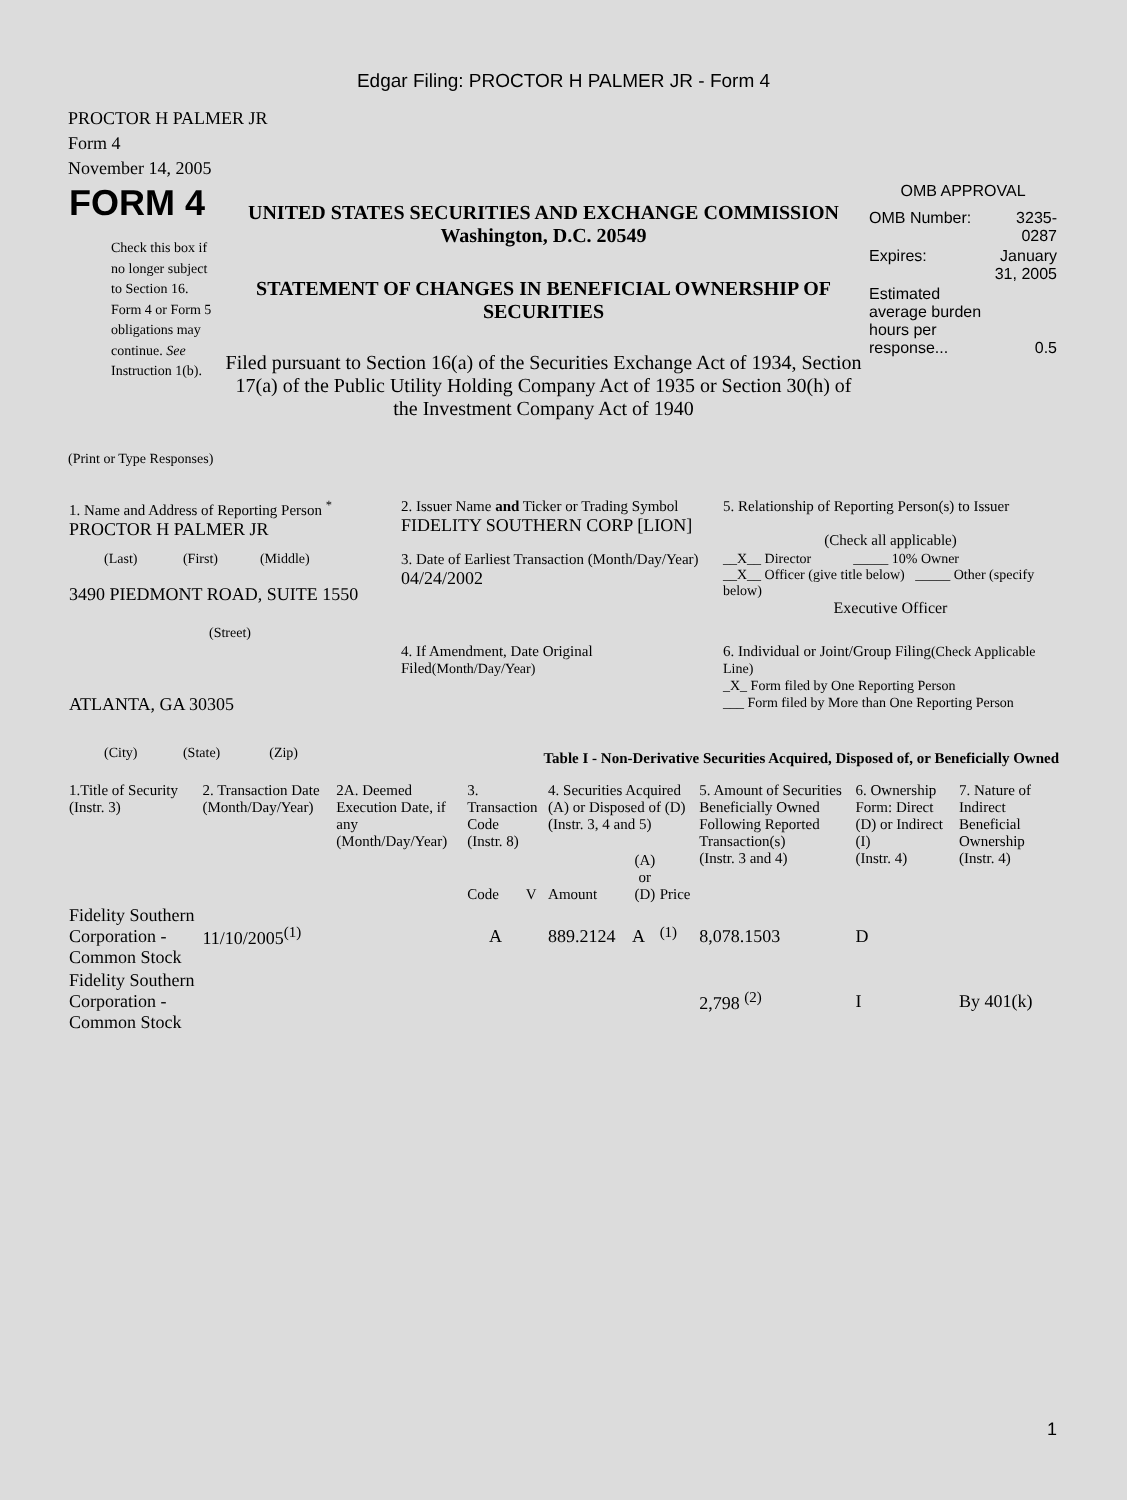Edgar Filing: PROCTOR H PALMER JR - Form 4
PROCTOR H PALMER JR
Form 4
November 14, 2005
| FORM 4 Check this box if no longer subject to Section 16. Form 4 or Form 5 obligations may continue. See Instruction 1(b). | UNITED STATES SECURITIES AND EXCHANGE COMMISSION Washington, D.C. 20549 STATEMENT OF CHANGES IN BENEFICIAL OWNERSHIP OF SECURITIES Filed pursuant to Section 16(a) of the Securities Exchange Act of 1934, Section 17(a) of the Public Utility Holding Company Act of 1935 or Section 30(h) of the Investment Company Act of 1940 | OMB APPROVAL / OMB Number: / 3235-0287 / / Expires: / January 31, 2005 / / Estimated average burden hours per response... / 0.5 / |
(Print or Type Responses)
| 1. Name and Address of Reporting Person <sup>*</sup> PROCTOR H PALMER JR | 2. Issuer Name and Ticker or Trading Symbol FIDELITY SOUTHERN CORP [LION] | 5. Relationship of Reporting Person(s) to Issuer (Check all applicable) |
| (Last) (First) (Middle) 3490 PIEDMONT ROAD, SUITE 1550 (Street) | 3. Date of Earliest Transaction (Month/Day/Year) 04/24/2002 | __X__ Director _____ 10% Owner __X__ Officer (give title below) _____ Other (specify below) Executive Officer |
| ATLANTA, GA 30305 (City) (State) (Zip) | 4. If Amendment, Date Original Filed (Month/Day/Year) | 6. Individual or Joint/Group Filing (Check Applicable Line) _X_ Form filed by One Reporting Person ___ Form filed by More than One Reporting Person |
Table I - Non-Derivative Securities Acquired, Disposed of, or Beneficially Owned
| 1.Title of Security (Instr. 3) | 2. Transaction Date (Month/Day/Year) | 2A. Deemed Execution Date, if any (Month/Day/Year) | 3. Transaction Code (Instr. 8) | | 4. Securities Acquired (A) or Disposed of (D) (Instr. 3, 4 and 5) | | | 5. Amount of Securities Beneficially Owned Following Reported Transaction(s) (Instr. 3 and 4) | 6. Ownership Form: Direct (D) or Indirect (I) (Instr. 4) | 7. Nature of Indirect Beneficial Ownership (Instr. 4) |
| --- | --- | --- | --- | --- | --- | --- | --- | --- | --- | --- |
| | | | Code | V | Amount | (A) or (D) | Price | | | |
| Fidelity Southern Corporation - Common Stock | 11/10/2005<sup>(1)</sup> | | A | | 889.2124 | A | <sup>(1)</sup> | 8,078.1503 | D | |
| Fidelity Southern Corporation - Common Stock | | | | | | | | 2,798 <sup>(2)</sup> | I | By 401(k) |
1